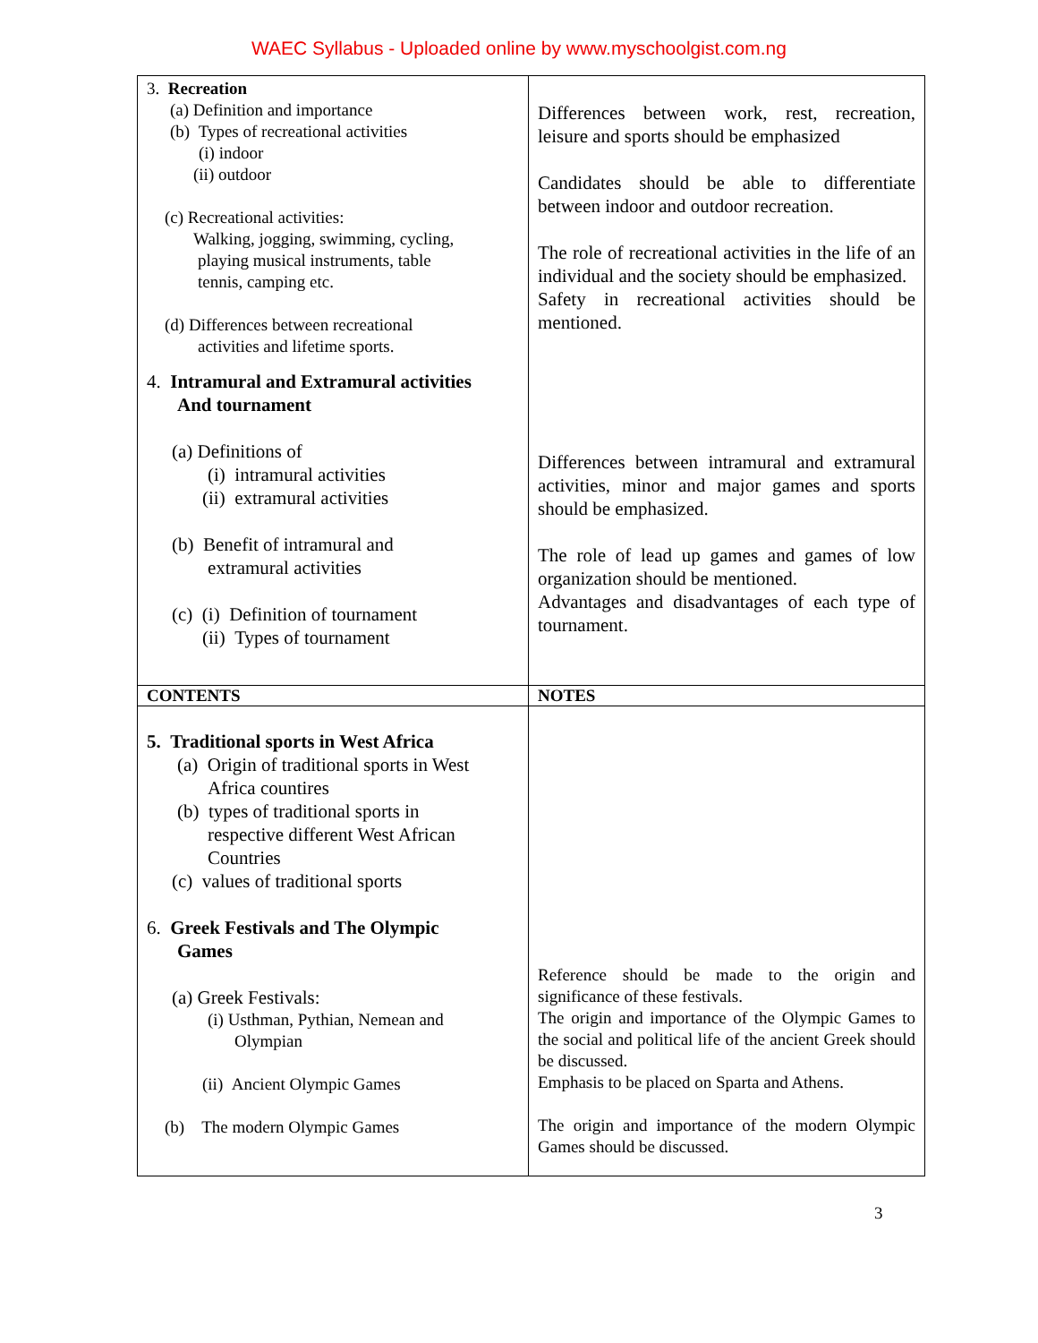WAEC Syllabus - Uploaded online by www.myschoolgist.com.ng
| 3. Recreation (a) Definition and importance (b) Types of recreational activities (i) indoor (ii) outdoor (c) Recreational activities: Walking, jogging, swimming, cycling, playing musical instruments, table tennis, camping etc. (d) Differences between recreational activities and lifetime sports. 4. Intramural and Extramural activities And tournament (a) Definitions of (i) intramural activities (ii) extramural activities (b) Benefit of intramural and extramural activities (c) (i) Definition of tournament (ii) Types of tournament | Differences between work, rest, recreation, leisure and sports should be emphasized Candidates should be able to differentiate between indoor and outdoor recreation. The role of recreational activities in the life of an individual and the society should be emphasized. Safety in recreational activities should be mentioned. Differences between intramural and extramural activities, minor and major games and sports should be emphasized. The role of lead up games and games of low organization should be mentioned. Advantages and disadvantages of each type of tournament. |
| CONTENTS | NOTES |
| 5. Traditional sports in West Africa (a) Origin of traditional sports in West Africa countires (b) types of traditional sports in respective different West African Countries (c) values of traditional sports 6. Greek Festivals and The Olympic Games (a) Greek Festivals: (i) Usthman, Pythian, Nemean and Olympian (ii) Ancient Olympic Games (b) The modern Olympic Games | Reference should be made to the origin and significance of these festivals. The origin and importance of the Olympic Games to the social and political life of the ancient Greek should be discussed. Emphasis to be placed on Sparta and Athens. The origin and importance of the modern Olympic Games should be discussed. |
3